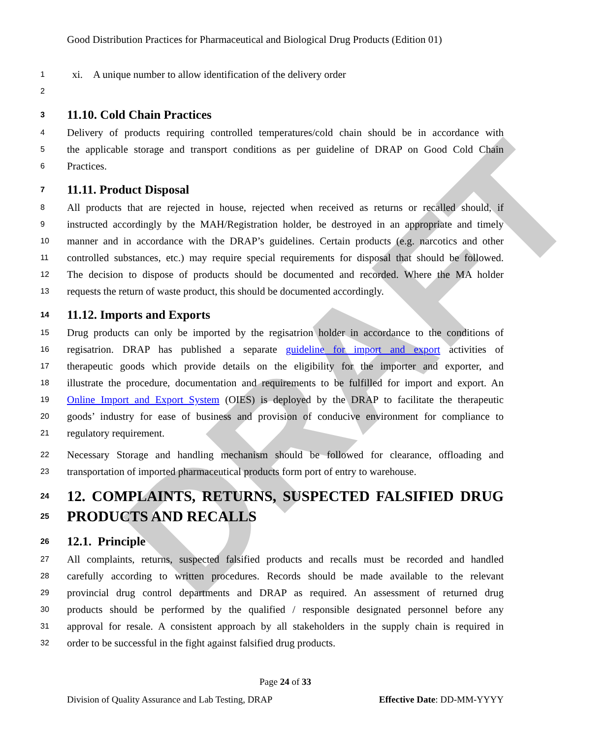Good Distribution Practices for Pharmaceutical and Biological Drug Products (Edition 01)
DRAFT
1 xi. A unique number to allow identification of the delivery order
2
3 11.10. Cold Chain Practices
4 Delivery of products requiring controlled temperatures/cold chain should be in accordance with
5 the applicable storage and transport conditions as per guideline of DRAP on Good Cold Chain
6 Practices.
7 11.11. Product Disposal
8 All products that are rejected in house, rejected when received as returns or recalled should, if
9 instructed accordingly by the MAH/Registration holder, be destroyed in an appropriate and timely
10 manner and in accordance with the DRAP’s guidelines. Certain products (e.g. narcotics and other
11 controlled substances, etc.) may require special requirements for disposal that should be followed.
12 The decision to dispose of products should be documented and recorded. Where the MA holder
13 requests the return of waste product, this should be documented accordingly.
14 11.12. Imports and Exports
15 Drug products can only be imported by the regisatrion holder in accordance to the conditions of
16 regisatrion. DRAP has published a separate guideline for import and export activities of
17 therapeutic goods which provide details on the eligibility for the importer and exporter, and
18 illustrate the procedure, documentation and requirements to be fulfilled for import and export. An
19 Online Import and Export System (OIES) is deployed by the DRAP to facilitate the therapeutic
20 goods’ industry for ease of business and provision of conducive environment for compliance to
21 regulatory requirement.
22 Necessary Storage and handling mechanism should be followed for clearance, offloading and
23 transportation of imported pharmaceutical products form port of entry to warehouse.
24 12. COMPLAINTS, RETURNS, SUSPECTED FALSIFIED DRUG
25 PRODUCTS AND RECALLS
26 12.1. Principle
27 All complaints, returns, suspected falsified products and recalls must be recorded and handled
28 carefully according to written procedures. Records should be made available to the relevant
29 provincial drug control departments and DRAP as required. An assessment of returned drug
30 products should be performed by the qualified / responsible designated personnel before any
31 approval for resale. A consistent approach by all stakeholders in the supply chain is required in
32 order to be successful in the fight against falsified drug products.
Page 24 of 33
Division of Quality Assurance and Lab Testing, DRAP Effective Date: DD-MM-YYYY